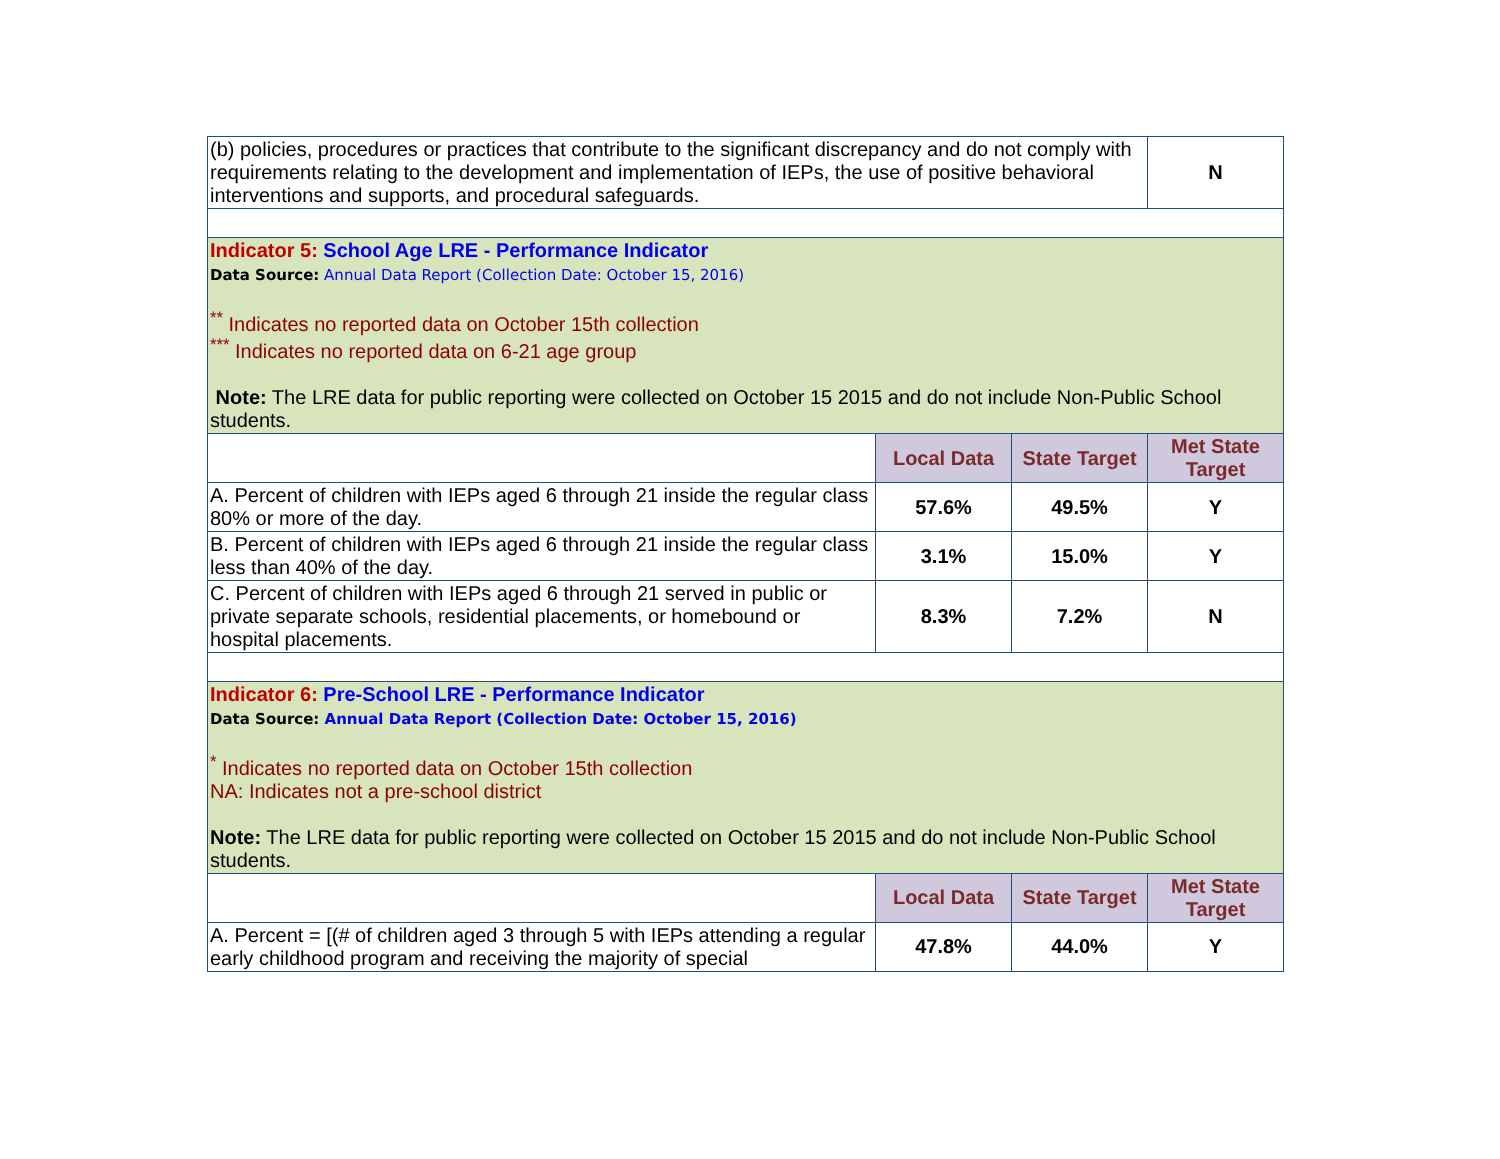| (b) policies, procedures or practices that contribute to the significant discrepancy and do not comply with requirements relating to the development and implementation of IEPs, the use of positive behavioral interventions and supports, and procedural safeguards. | | | N |
| Indicator 5: School Age LRE - Performance Indicator Data Source: Annual Data Report (Collection Date: October 15, 2016) <sup>**</sup> Indicates no reported data on October 15th collection <sup>***</sup> Indicates no reported data on 6-21 age group Note: The LRE data for public reporting were collected on October 15 2015 and do not include Non-Public School students. | | | |
| | Local Data | State Target | Met State Target |
| A. Percent of children with IEPs aged 6 through 21 inside the regular class 80% or more of the day. | 57.6% | 49.5% | Y |
| B. Percent of children with IEPs aged 6 through 21 inside the regular class less than 40% of the day. | 3.1% | 15.0% | Y |
| C. Percent of children with IEPs aged 6 through 21 served in public or private separate schools, residential placements, or homebound or hospital placements. | 8.3% | 7.2% | N |
| Indicator 6: Pre-School LRE - Performance Indicator Data Source: Annual Data Report (Collection Date: October 15, 2016) <sup>*</sup> Indicates no reported data on October 15th collection NA: Indicates not a pre-school district Note: The LRE data for public reporting were collected on October 15 2015 and do not include Non-Public School students. | | | |
| | Local Data | State Target | Met State Target |
| A. Percent = [(# of children aged 3 through 5 with IEPs attending a regular early childhood program and receiving the majority of special | 47.8% | 44.0% | Y |